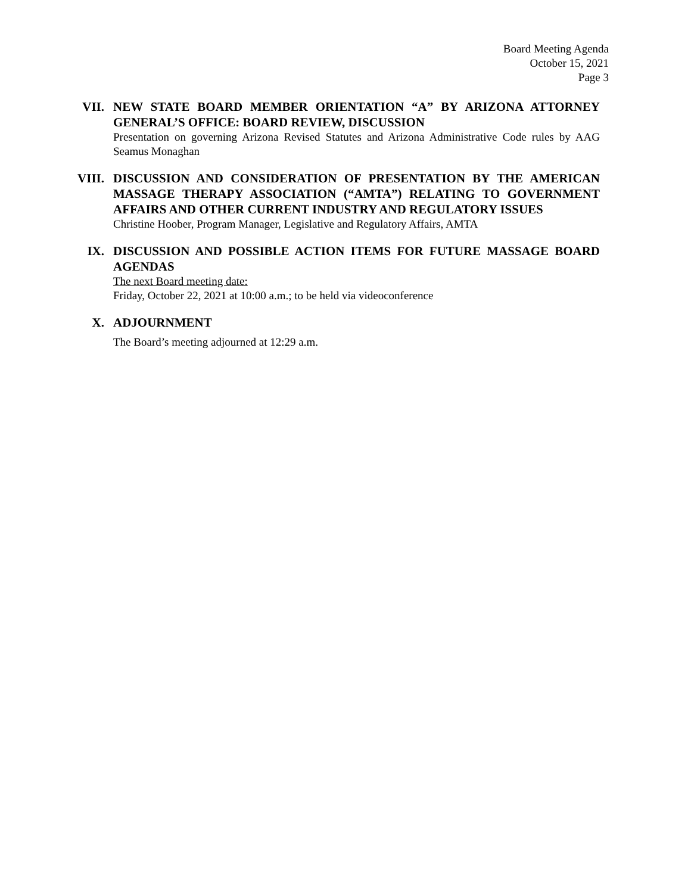Board Meeting Agenda
October 15, 2021
Page 3
VII. NEW STATE BOARD MEMBER ORIENTATION “A” BY ARIZONA ATTORNEY GENERAL’S OFFICE: BOARD REVIEW, DISCUSSION
Presentation on governing Arizona Revised Statutes and Arizona Administrative Code rules by AAG Seamus Monaghan
VIII. DISCUSSION AND CONSIDERATION OF PRESENTATION BY THE AMERICAN MASSAGE THERAPY ASSOCIATION (“AMTA”) RELATING TO GOVERNMENT AFFAIRS AND OTHER CURRENT INDUSTRY AND REGULATORY ISSUES
Christine Hoober, Program Manager, Legislative and Regulatory Affairs, AMTA
IX. DISCUSSION AND POSSIBLE ACTION ITEMS FOR FUTURE MASSAGE BOARD AGENDAS
The next Board meeting date:
Friday, October 22, 2021 at 10:00 a.m.; to be held via videoconference
X. ADJOURNMENT
The Board’s meeting adjourned at 12:29 a.m.